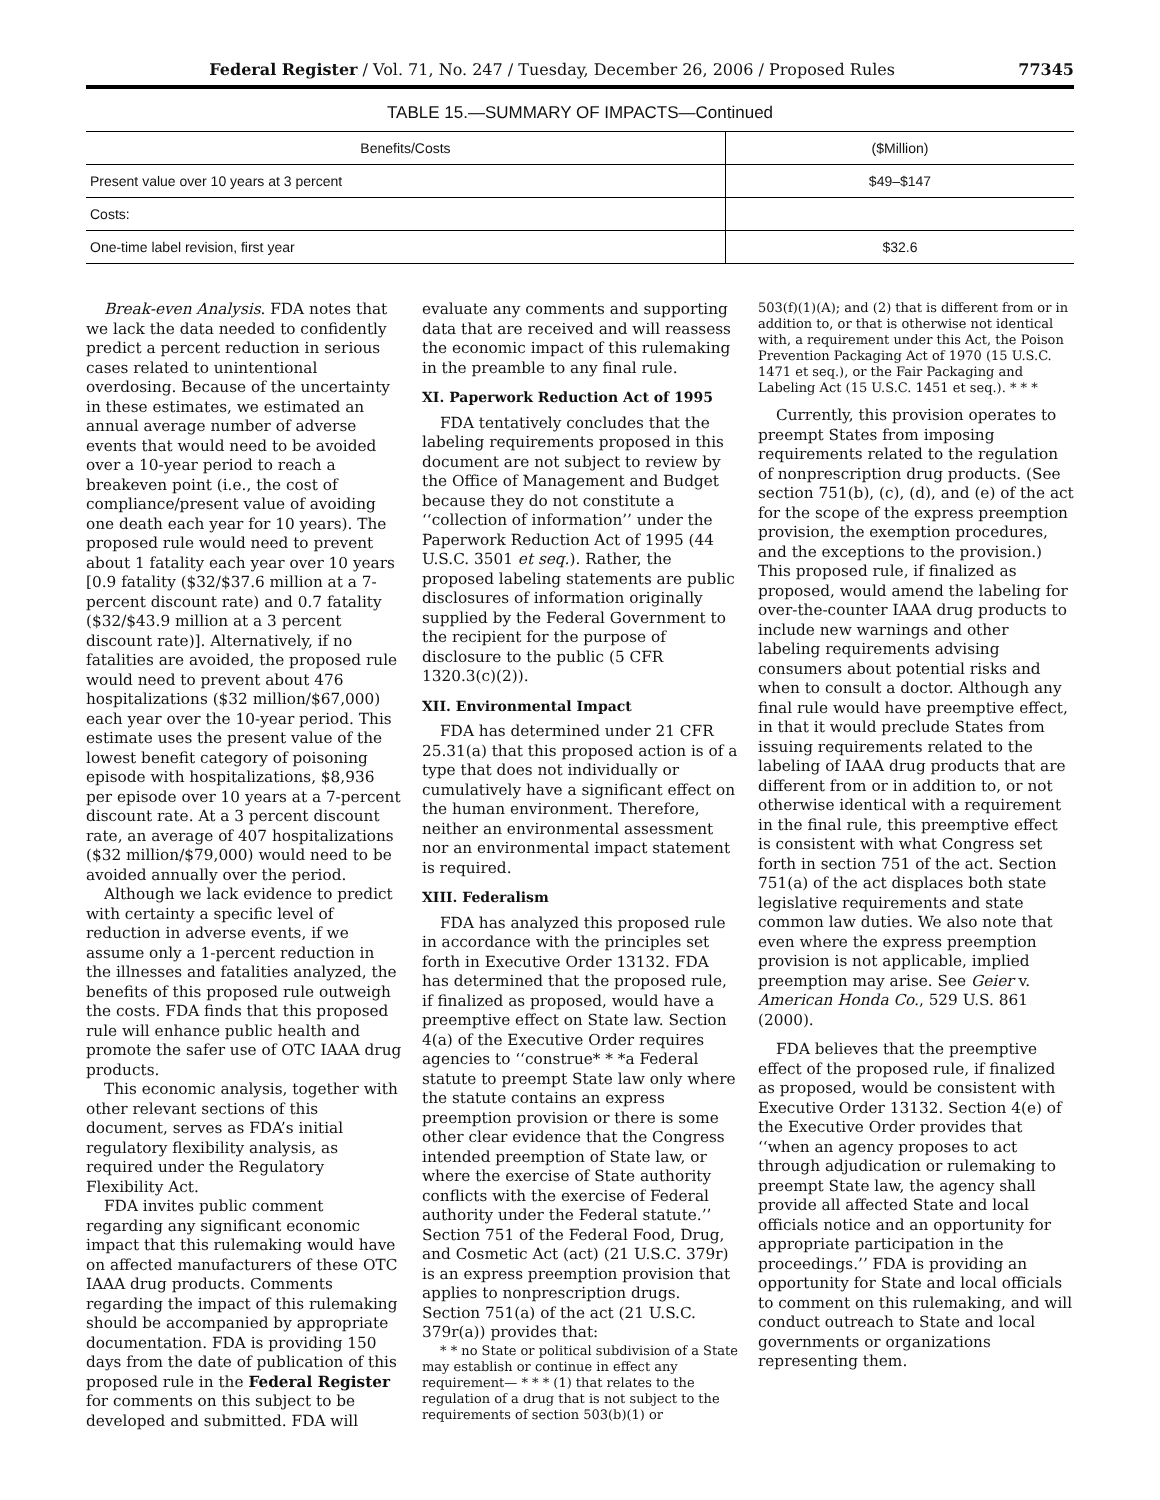Federal Register / Vol. 71, No. 247 / Tuesday, December 26, 2006 / Proposed Rules 77345
TABLE 15.—SUMMARY OF IMPACTS—Continued
| Benefits/Costs | ($Million) |
| --- | --- |
| Present value over 10 years at 3 percent | $49–$147 |
| Costs: | |
| One-time label revision, first year | $32.6 |
Break-even Analysis. FDA notes that we lack the data needed to confidently predict a percent reduction in serious cases related to unintentional overdosing. Because of the uncertainty in these estimates, we estimated an annual average number of adverse events that would need to be avoided over a 10-year period to reach a breakeven point (i.e., the cost of compliance/present value of avoiding one death each year for 10 years). The proposed rule would need to prevent about 1 fatality each year over 10 years [0.9 fatality ($32/$37.6 million at a 7-percent discount rate) and 0.7 fatality ($32/$43.9 million at a 3 percent discount rate)]. Alternatively, if no fatalities are avoided, the proposed rule would need to prevent about 476 hospitalizations ($32 million/$67,000) each year over the 10-year period. This estimate uses the present value of the lowest benefit category of poisoning episode with hospitalizations, $8,936 per episode over 10 years at a 7-percent discount rate. At a 3 percent discount rate, an average of 407 hospitalizations ($32 million/$79,000) would need to be avoided annually over the period.
Although we lack evidence to predict with certainty a specific level of reduction in adverse events, if we assume only a 1-percent reduction in the illnesses and fatalities analyzed, the benefits of this proposed rule outweigh the costs. FDA finds that this proposed rule will enhance public health and promote the safer use of OTC IAAA drug products.
This economic analysis, together with other relevant sections of this document, serves as FDA’s initial regulatory flexibility analysis, as required under the Regulatory Flexibility Act.
FDA invites public comment regarding any significant economic impact that this rulemaking would have on affected manufacturers of these OTC IAAA drug products. Comments regarding the impact of this rulemaking should be accompanied by appropriate documentation. FDA is providing 150 days from the date of publication of this proposed rule in the Federal Register for comments on this subject to be developed and submitted. FDA will
evaluate any comments and supporting data that are received and will reassess the economic impact of this rulemaking in the preamble to any final rule.
XI. Paperwork Reduction Act of 1995
FDA tentatively concludes that the labeling requirements proposed in this document are not subject to review by the Office of Management and Budget because they do not constitute a ‘‘collection of information’’ under the Paperwork Reduction Act of 1995 (44 U.S.C. 3501 et seq.). Rather, the proposed labeling statements are public disclosures of information originally supplied by the Federal Government to the recipient for the purpose of disclosure to the public (5 CFR 1320.3(c)(2)).
XII. Environmental Impact
FDA has determined under 21 CFR 25.31(a) that this proposed action is of a type that does not individually or cumulatively have a significant effect on the human environment. Therefore, neither an environmental assessment nor an environmental impact statement is required.
XIII. Federalism
FDA has analyzed this proposed rule in accordance with the principles set forth in Executive Order 13132. FDA has determined that the proposed rule, if finalized as proposed, would have a preemptive effect on State law. Section 4(a) of the Executive Order requires agencies to ‘‘construe* * *a Federal statute to preempt State law only where the statute contains an express preemption provision or there is some other clear evidence that the Congress intended preemption of State law, or where the exercise of State authority conflicts with the exercise of Federal authority under the Federal statute.’’ Section 751 of the Federal Food, Drug, and Cosmetic Act (act) (21 U.S.C. 379r) is an express preemption provision that applies to nonprescription drugs. Section 751(a) of the act (21 U.S.C. 379r(a)) provides that:
* * no State or political subdivision of a State may establish or continue in effect any requirement— * * * (1) that relates to the regulation of a drug that is not subject to the requirements of section 503(b)(1) or
503(f)(1)(A); and (2) that is different from or in addition to, or that is otherwise not identical with, a requirement under this Act, the Poison Prevention Packaging Act of 1970 (15 U.S.C. 1471 et seq.), or the Fair Packaging and Labeling Act (15 U.S.C. 1451 et seq.). * * *
Currently, this provision operates to preempt States from imposing requirements related to the regulation of nonprescription drug products. (See section 751(b), (c), (d), and (e) of the act for the scope of the express preemption provision, the exemption procedures, and the exceptions to the provision.) This proposed rule, if finalized as proposed, would amend the labeling for over-the-counter IAAA drug products to include new warnings and other labeling requirements advising consumers about potential risks and when to consult a doctor. Although any final rule would have preemptive effect, in that it would preclude States from issuing requirements related to the labeling of IAAA drug products that are different from or in addition to, or not otherwise identical with a requirement in the final rule, this preemptive effect is consistent with what Congress set forth in section 751 of the act. Section 751(a) of the act displaces both state legislative requirements and state common law duties. We also note that even where the express preemption provision is not applicable, implied preemption may arise. See Geier v. American Honda Co., 529 U.S. 861 (2000).
FDA believes that the preemptive effect of the proposed rule, if finalized as proposed, would be consistent with Executive Order 13132. Section 4(e) of the Executive Order provides that ‘‘when an agency proposes to act through adjudication or rulemaking to preempt State law, the agency shall provide all affected State and local officials notice and an opportunity for appropriate participation in the proceedings.’’ FDA is providing an opportunity for State and local officials to comment on this rulemaking, and will conduct outreach to State and local governments or organizations representing them.